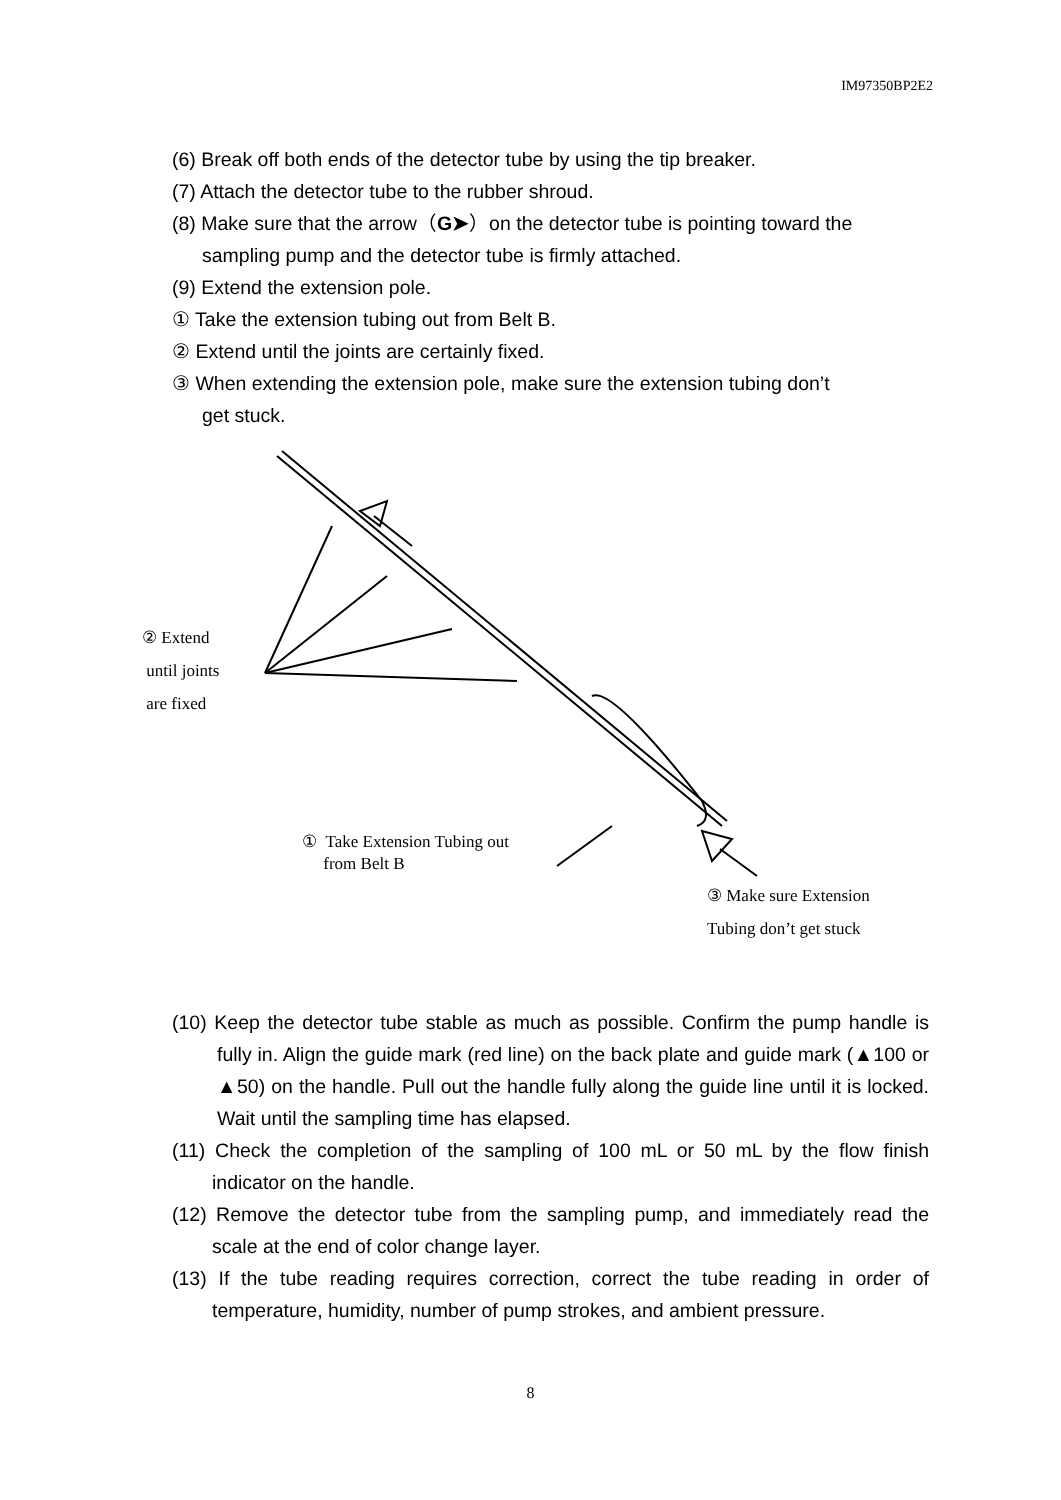IM97350BP2E2
(6) Break off both ends of the detector tube by using the tip breaker.
(7) Attach the detector tube to the rubber shroud.
(8) Make sure that the arrow（G➤）on the detector tube is pointing toward the
sampling pump and the detector tube is firmly attached.
(9) Extend the extension pole.
① Take the extension tubing out from Belt B.
② Extend until the joints are certainly fixed.
③ When extending the extension pole, make sure the extension tubing don’t
get stuck.
② Extend
until joints
are fixed
① Take Extension Tubing out
from Belt B
③ Make sure Extension
Tubing don’t get stuck
(10) Keep the detector tube stable as much as possible. Confirm the pump handle is fully in. Align the guide mark (red line) on the back plate and guide mark (▲100 or ▲50) on the handle. Pull out the handle fully along the guide line until it is locked. Wait until the sampling time has elapsed.
(11) Check the completion of the sampling of 100 mL or 50 mL by the flow finish indicator on the handle.
(12) Remove the detector tube from the sampling pump, and immediately read the scale at the end of color change layer.
(13) If the tube reading requires correction, correct the tube reading in order of temperature, humidity, number of pump strokes, and ambient pressure.
8